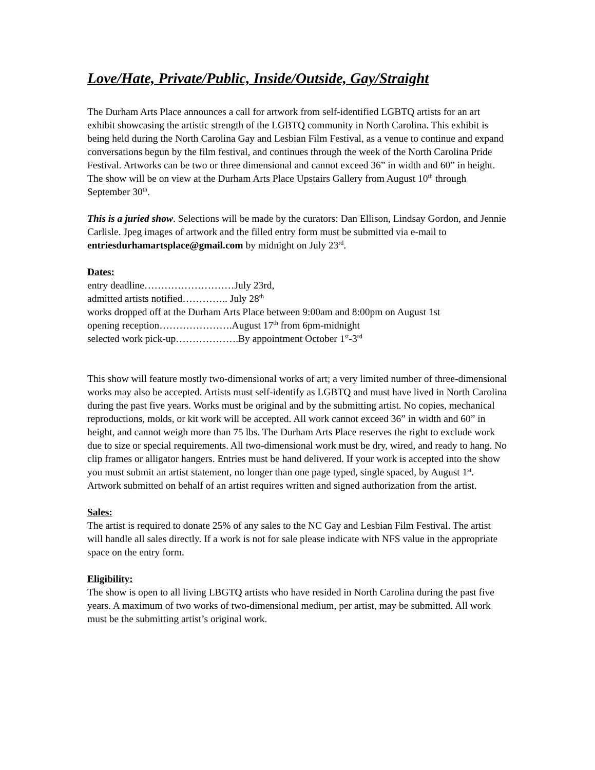Love/Hate, Private/Public, Inside/Outside, Gay/Straight
The Durham Arts Place announces a call for artwork from self-identified LGBTQ artists for an art exhibit showcasing the artistic strength of the LGBTQ community in North Carolina. This exhibit is being held during the North Carolina Gay and Lesbian Film Festival, as a venue to continue and expand conversations begun by the film festival, and continues through the week of the North Carolina Pride Festival. Artworks can be two or three dimensional and cannot exceed 36” in width and 60” in height. The show will be on view at the Durham Arts Place Upstairs Gallery from August 10<sup>th</sup> through September 30<sup>th</sup>.
This is a juried show. Selections will be made by the curators: Dan Ellison, Lindsay Gordon, and Jennie Carlisle. Jpeg images of artwork and the filled entry form must be submitted via e-mail to entriesdurhamartsplace@gmail.com by midnight on July 23<sup>rd</sup>.
Dates:
entry deadline………………………July 23rd,
admitted artists notified………….. July 28<sup>th</sup>
works dropped off at the Durham Arts Place between 9:00am and 8:00pm on August 1st
opening reception………………….August 17<sup>th</sup> from 6pm-midnight
selected work pick-up……………….By appointment October 1<sup>st</sup>-3<sup>rd</sup>
This show will feature mostly two-dimensional works of art; a very limited number of three-dimensional works may also be accepted. Artists must self-identify as LGBTQ and must have lived in North Carolina during the past five years. Works must be original and by the submitting artist. No copies, mechanical reproductions, molds, or kit work will be accepted. All work cannot exceed 36” in width and 60” in height, and cannot weigh more than 75 lbs. The Durham Arts Place reserves the right to exclude work due to size or special requirements. All two-dimensional work must be dry, wired, and ready to hang. No clip frames or alligator hangers. Entries must be hand delivered. If your work is accepted into the show you must submit an artist statement, no longer than one page typed, single spaced, by August 1<sup>st</sup>. Artwork submitted on behalf of an artist requires written and signed authorization from the artist.
Sales:
The artist is required to donate 25% of any sales to the NC Gay and Lesbian Film Festival. The artist will handle all sales directly. If a work is not for sale please indicate with NFS value in the appropriate space on the entry form.
Eligibility:
The show is open to all living LBGTQ artists who have resided in North Carolina during the past five years. A maximum of two works of two-dimensional medium, per artist, may be submitted. All work must be the submitting artist’s original work.